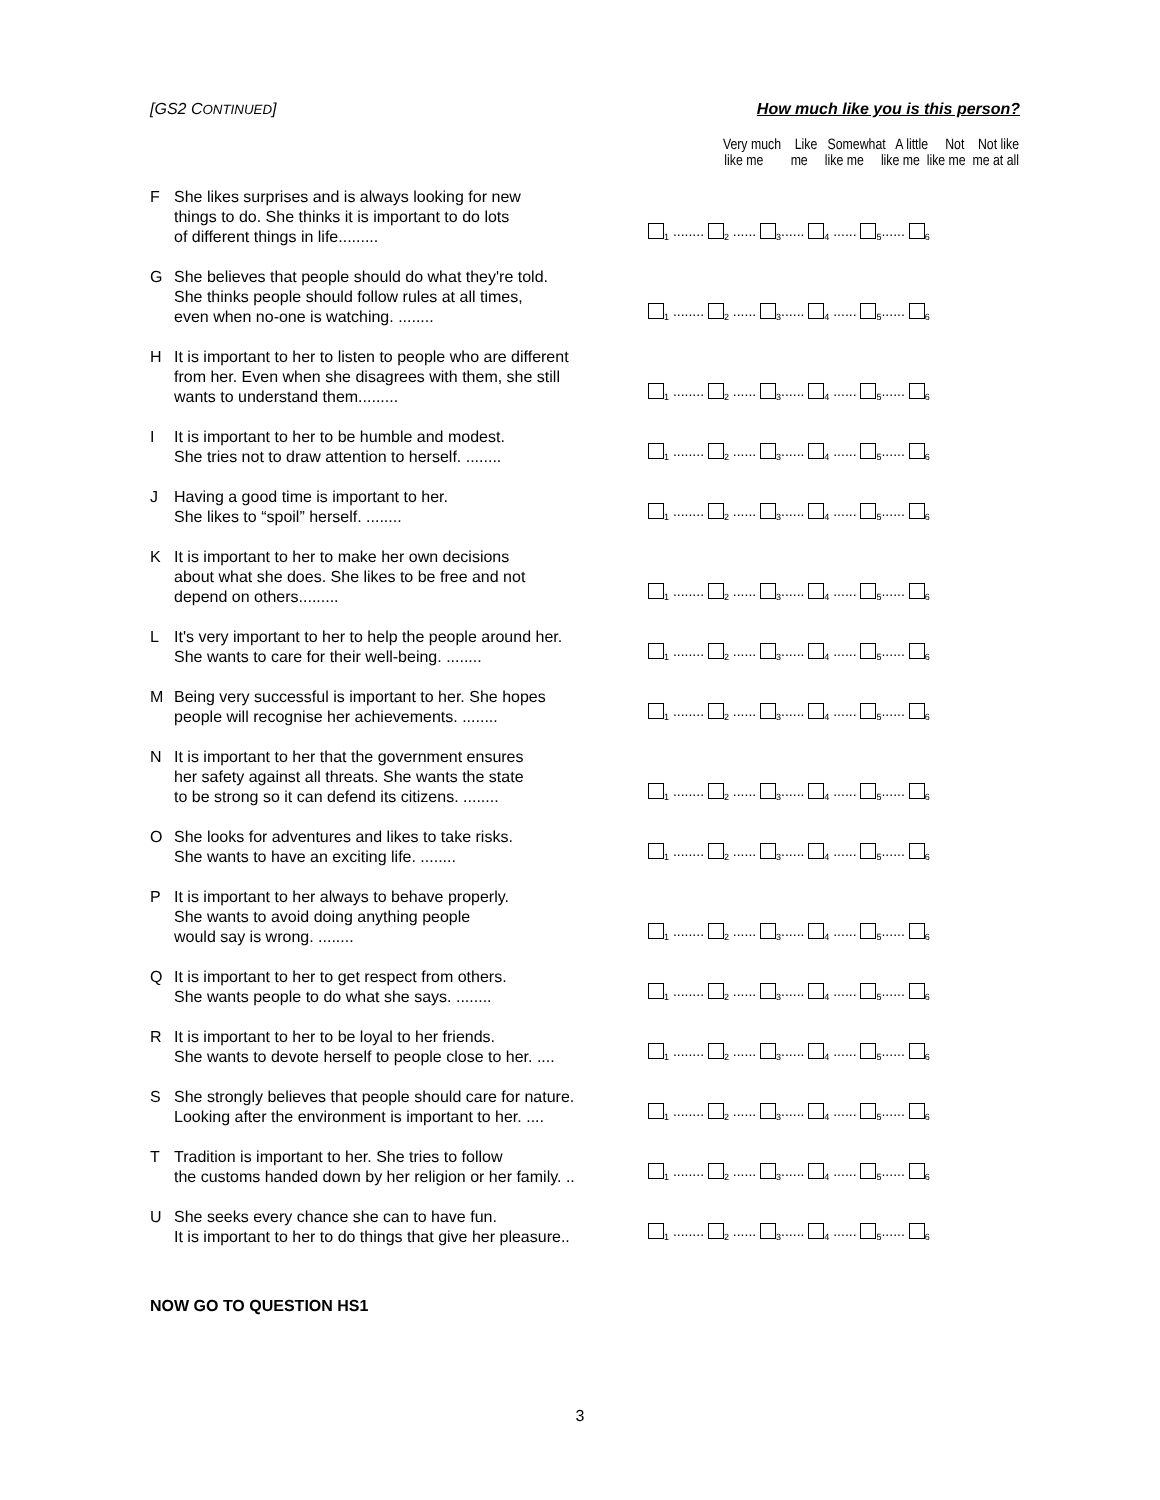[GS2 CONTINUED] How much like you is this person?
| | | Very much Like Somewhat A little Not Not like like me me like me like me like me me at all |
| --- | --- | --- |
| F | She likes surprises and is always looking for new things to do. She thinks it is important to do lots of different things in life......... | <sub>1</sub> ........ <sub>2</sub> ...... <sub>3</sub>...... <sub>4</sub> ...... <sub>5</sub>...... <sub>6</sub> |
| G | She believes that people should do what they're told. She thinks people should follow rules at all times, even when no-one is watching. ........ | <sub>1</sub> ........ <sub>2</sub> ...... <sub>3</sub>...... <sub>4</sub> ...... <sub>5</sub>...... <sub>6</sub> |
| H | It is important to her to listen to people who are different from her. Even when she disagrees with them, she still wants to understand them......... | <sub>1</sub> ........ <sub>2</sub> ...... <sub>3</sub>...... <sub>4</sub> ...... <sub>5</sub>...... <sub>6</sub> |
| I | It is important to her to be humble and modest. She tries not to draw attention to herself. ........ | <sub>1</sub> ........ <sub>2</sub> ...... <sub>3</sub>...... <sub>4</sub> ...... <sub>5</sub>...... <sub>6</sub> |
| J | Having a good time is important to her. She likes to “spoil” herself. ........ | <sub>1</sub> ........ <sub>2</sub> ...... <sub>3</sub>...... <sub>4</sub> ...... <sub>5</sub>...... <sub>6</sub> |
| K | It is important to her to make her own decisions about what she does. She likes to be free and not depend on others......... | <sub>1</sub> ........ <sub>2</sub> ...... <sub>3</sub>...... <sub>4</sub> ...... <sub>5</sub>...... <sub>6</sub> |
| L | It's very important to her to help the people around her. She wants to care for their well-being. ........ | <sub>1</sub> ........ <sub>2</sub> ...... <sub>3</sub>...... <sub>4</sub> ...... <sub>5</sub>...... <sub>6</sub> |
| M | Being very successful is important to her. She hopes people will recognise her achievements. ........ | <sub>1</sub> ........ <sub>2</sub> ...... <sub>3</sub>...... <sub>4</sub> ...... <sub>5</sub>...... <sub>6</sub> |
| N | It is important to her that the government ensures her safety against all threats. She wants the state to be strong so it can defend its citizens. ........ | <sub>1</sub> ........ <sub>2</sub> ...... <sub>3</sub>...... <sub>4</sub> ...... <sub>5</sub>...... <sub>6</sub> |
| O | She looks for adventures and likes to take risks. She wants to have an exciting life. ........ | <sub>1</sub> ........ <sub>2</sub> ...... <sub>3</sub>...... <sub>4</sub> ...... <sub>5</sub>...... <sub>6</sub> |
| P | It is important to her always to behave properly. She wants to avoid doing anything people would say is wrong. ........ | <sub>1</sub> ........ <sub>2</sub> ...... <sub>3</sub>...... <sub>4</sub> ...... <sub>5</sub>...... <sub>6</sub> |
| Q | It is important to her to get respect from others. She wants people to do what she says. ........ | <sub>1</sub> ........ <sub>2</sub> ...... <sub>3</sub>...... <sub>4</sub> ...... <sub>5</sub>...... <sub>6</sub> |
| R | It is important to her to be loyal to her friends. She wants to devote herself to people close to her. .... | <sub>1</sub> ........ <sub>2</sub> ...... <sub>3</sub>...... <sub>4</sub> ...... <sub>5</sub>...... <sub>6</sub> |
| S | She strongly believes that people should care for nature. Looking after the environment is important to her. .... | <sub>1</sub> ........ <sub>2</sub> ...... <sub>3</sub>...... <sub>4</sub> ...... <sub>5</sub>...... <sub>6</sub> |
| T | Tradition is important to her. She tries to follow the customs handed down by her religion or her family. .. | <sub>1</sub> ........ <sub>2</sub> ...... <sub>3</sub>...... <sub>4</sub> ...... <sub>5</sub>...... <sub>6</sub> |
| U | She seeks every chance she can to have fun. It is important to her to do things that give her pleasure.. | <sub>1</sub> ........ <sub>2</sub> ...... <sub>3</sub>...... <sub>4</sub> ...... <sub>5</sub>...... <sub>6</sub> |
NOW GO TO QUESTION HS1
3